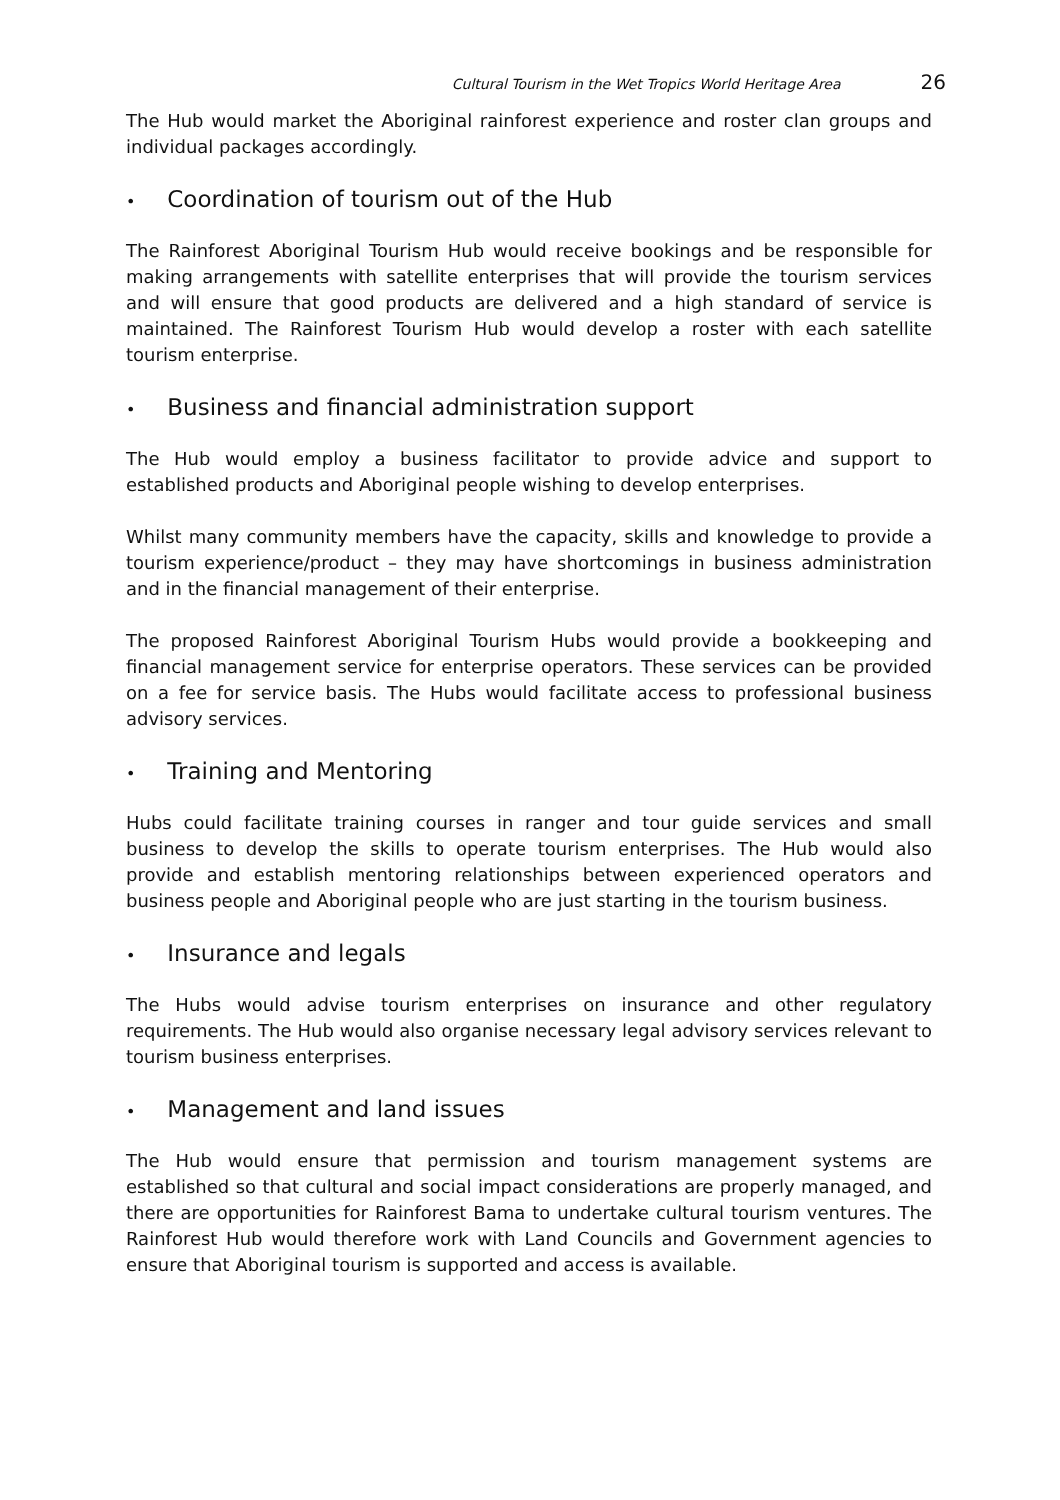Cultural Tourism in the Wet Tropics World Heritage Area 26
The Hub would market the Aboriginal rainforest experience and roster clan groups and individual packages accordingly.
• Coordination of tourism out of the Hub
The Rainforest Aboriginal Tourism Hub would receive bookings and be responsible for making arrangements with satellite enterprises that will provide the tourism services and will ensure that good products are delivered and a high standard of service is maintained. The Rainforest Tourism Hub would develop a roster with each satellite tourism enterprise.
• Business and financial administration support
The Hub would employ a business facilitator to provide advice and support to established products and Aboriginal people wishing to develop enterprises.
Whilst many community members have the capacity, skills and knowledge to provide a tourism experience/product – they may have shortcomings in business administration and in the financial management of their enterprise.
The proposed Rainforest Aboriginal Tourism Hubs would provide a bookkeeping and financial management service for enterprise operators. These services can be provided on a fee for service basis. The Hubs would facilitate access to professional business advisory services.
• Training and Mentoring
Hubs could facilitate training courses in ranger and tour guide services and small business to develop the skills to operate tourism enterprises. The Hub would also provide and establish mentoring relationships between experienced operators and business people and Aboriginal people who are just starting in the tourism business.
• Insurance and legals
The Hubs would advise tourism enterprises on insurance and other regulatory requirements. The Hub would also organise necessary legal advisory services relevant to tourism business enterprises.
• Management and land issues
The Hub would ensure that permission and tourism management systems are established so that cultural and social impact considerations are properly managed, and there are opportunities for Rainforest Bama to undertake cultural tourism ventures. The Rainforest Hub would therefore work with Land Councils and Government agencies to ensure that Aboriginal tourism is supported and access is available.